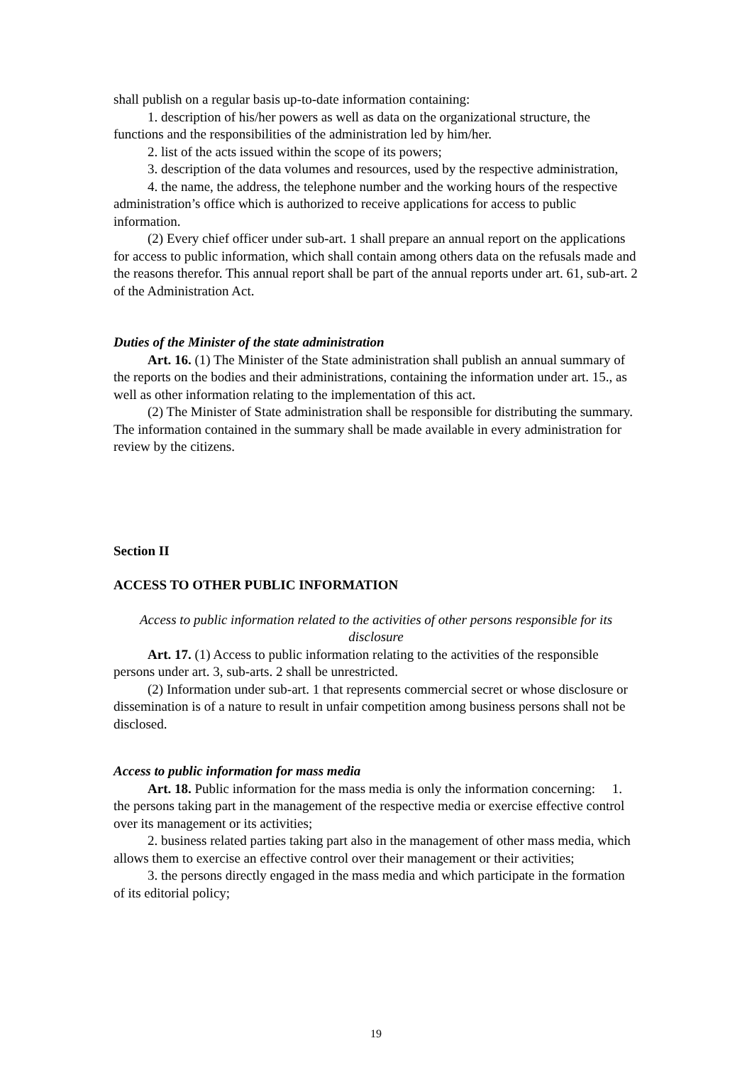shall publish on a regular basis up-to-date information containing:
1. description of his/her powers as well as data on the organizational structure, the functions and the responsibilities of the administration led by him/her.
2. list of the acts issued within the scope of its powers;
3. description of the data volumes and resources, used by the respective administration,
4. the name, the address, the telephone number and the working hours of the respective administration’s office which is authorized to receive applications for access to public information.
(2) Every chief officer under sub-art. 1 shall prepare an annual report on the applications for access to public information, which shall contain among others data on the refusals made and the reasons therefor. This annual report shall be part of the annual reports under art. 61, sub-art. 2 of the Administration Act.
Duties of the Minister of the state administration
Art. 16. (1) The Minister of the State administration shall publish an annual summary of the reports on the bodies and their administrations, containing the information under art. 15., as well as other information relating to the implementation of this act.
(2) The Minister of State administration shall be responsible for distributing the summary. The information contained in the summary shall be made available in every administration for review by the citizens.
Section II
ACCESS TO OTHER PUBLIC INFORMATION
Access to public information related to the activities of other persons responsible for its disclosure
Art. 17. (1) Access to public information relating to the activities of the responsible persons under art. 3, sub-arts. 2 shall be unrestricted.
(2) Information under sub-art. 1 that represents commercial secret or whose disclosure or dissemination is of a nature to result in unfair competition among business persons shall not be disclosed.
Access to public information for mass media
Art. 18. Public information for the mass media is only the information concerning: 1. the persons taking part in the management of the respective media or exercise effective control over its management or its activities;
2. business related parties taking part also in the management of other mass media, which allows them to exercise an effective control over their management or their activities;
3. the persons directly engaged in the mass media and which participate in the formation of its editorial policy;
19